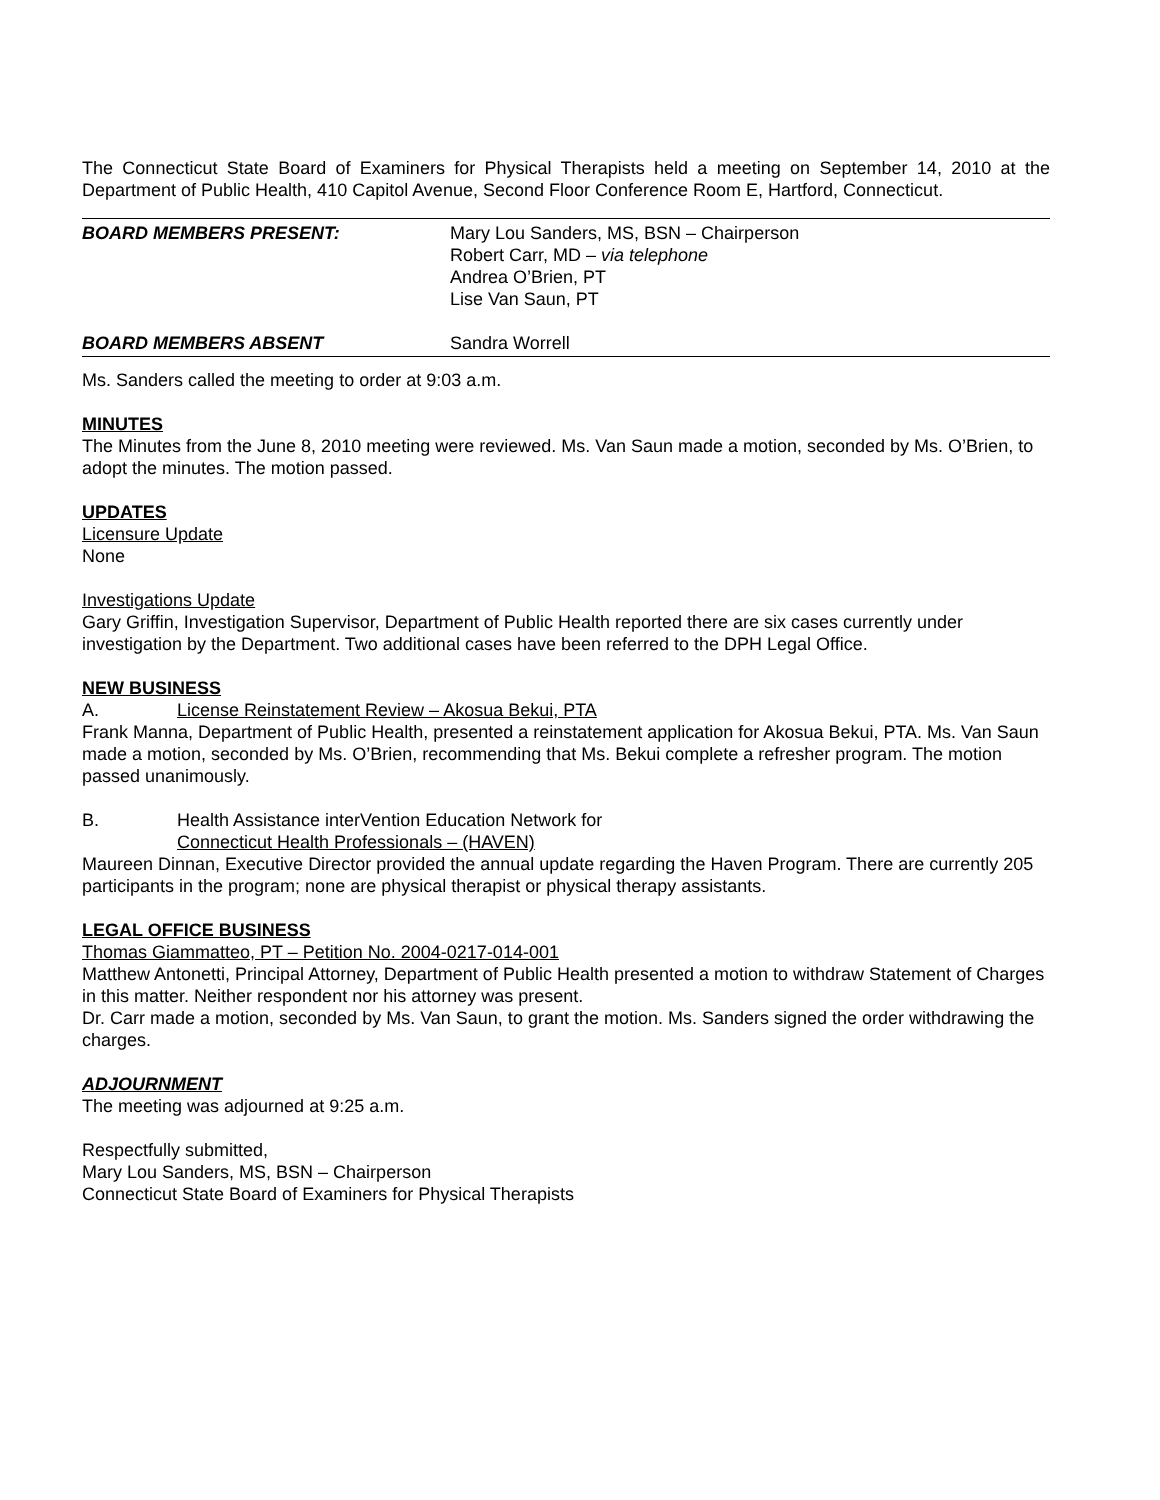The Connecticut State Board of Examiners for Physical Therapists held a meeting on September 14, 2010 at the Department of Public Health, 410 Capitol Avenue, Second Floor Conference Room E, Hartford, Connecticut.
BOARD MEMBERS PRESENT: Mary Lou Sanders, MS, BSN – Chairperson
Robert Carr, MD – via telephone
Andrea O’Brien, PT
Lise Van Saun, PT
BOARD MEMBERS ABSENT Sandra Worrell
Ms. Sanders called the meeting to order at 9:03 a.m.
MINUTES
The Minutes from the June 8, 2010 meeting were reviewed. Ms. Van Saun made a motion, seconded by Ms. O’Brien, to adopt the minutes. The motion passed.
UPDATES
Licensure Update
None
Investigations Update
Gary Griffin, Investigation Supervisor, Department of Public Health reported there are six cases currently under investigation by the Department. Two additional cases have been referred to the DPH Legal Office.
NEW BUSINESS
A. License Reinstatement Review – Akosua Bekui, PTA
Frank Manna, Department of Public Health, presented a reinstatement application for Akosua Bekui, PTA. Ms. Van Saun made a motion, seconded by Ms. O’Brien, recommending that Ms. Bekui complete a refresher program. The motion passed unanimously.
B. Health Assistance interVention Education Network for
Connecticut Health Professionals – (HAVEN)
Maureen Dinnan, Executive Director provided the annual update regarding the Haven Program. There are currently 205 participants in the program; none are physical therapist or physical therapy assistants.
LEGAL OFFICE BUSINESS
Thomas Giammatteo, PT – Petition No. 2004-0217-014-001
Matthew Antonetti, Principal Attorney, Department of Public Health presented a motion to withdraw Statement of Charges in this matter. Neither respondent nor his attorney was present.
Dr. Carr made a motion, seconded by Ms. Van Saun, to grant the motion. Ms. Sanders signed the order withdrawing the charges.
ADJOURNMENT
The meeting was adjourned at 9:25 a.m.
Respectfully submitted,
Mary Lou Sanders, MS, BSN – Chairperson
Connecticut State Board of Examiners for Physical Therapists